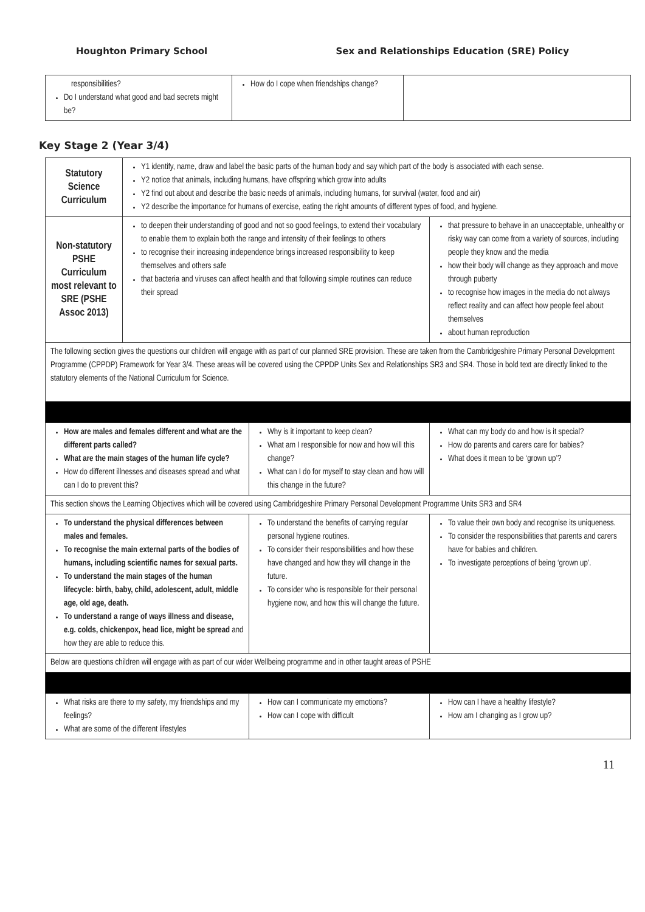Houghton Primary School Sex and Relationships Education (SRE) Policy
| responsibilities? Do I understand what good and bad secrets might be? | How do I cope when friendships change? | |
Key Stage 2 (Year 3/4)
| Statutory Science Curriculum | Y1 identify, name, draw and label the basic parts of the human body and say which part of the body is associated with each sense. Y2 notice that animals, including humans, have offspring which grow into adults Y2 find out about and describe the basic needs of animals, including humans, for survival (water, food and air) Y2 describe the importance for humans of exercise, eating the right amounts of different types of food, and hygiene. | | |
| Non-statutory PSHE Curriculum most relevant to SRE (PSHE Assoc 2013) | to deepen their understanding of good and not so good feelings, to extend their vocabulary to enable them to explain both the range and intensity of their feelings to others to recognise their increasing independence brings increased responsibility to keep themselves and others safe that bacteria and viruses can affect health and that following simple routines can reduce their spread | | that pressure to behave in an unacceptable, unhealthy or risky way can come from a variety of sources, including people they know and the media how their body will change as they approach and move through puberty to recognise how images in the media do not always reflect reality and can affect how people feel about themselves about human reproduction |
| The following section gives the questions our children will engage with as part of our planned SRE provision. These are taken from the Cambridgeshire Primary Personal Development Programme (CPPDP) Framework for Year 3/4. These areas will be covered using the CPPDP Units Sex and Relationships SR3 and SR4. Those in bold text are directly linked to the statutory elements of the National Curriculum for Science. | | | |
| How are males and females different and what are the different parts called? What are the main stages of the human life cycle? How do different illnesses and diseases spread and what can I do to prevent this? | | Why is it important to keep clean? What am I responsible for now and how will this change? What can I do for myself to stay clean and how will this change in the future? | What can my body do and how is it special? How do parents and carers care for babies? What does it mean to be ‘grown up’? |
| This section shows the Learning Objectives which will be covered using Cambridgeshire Primary Personal Development Programme Units SR3 and SR4 | | | |
| To understand the physical differences between males and females. To recognise the main external parts of the bodies of humans, including scientific names for sexual parts. To understand the main stages of the human lifecycle: birth, baby, child, adolescent, adult, middle age, old age, death. To understand a range of ways illness and disease, e.g. colds, chickenpox, head lice, might be spread and how they are able to reduce this. | | To understand the benefits of carrying regular personal hygiene routines. To consider their responsibilities and how these have changed and how they will change in the future. To consider who is responsible for their personal hygiene now, and how this will change the future. | To value their own body and recognise its uniqueness. To consider the responsibilities that parents and carers have for babies and children. To investigate perceptions of being ‘grown up’. |
| Below are questions children will engage with as part of our wider Wellbeing programme and in other taught areas of PSHE | | | |
| What risks are there to my safety, my friendships and my feelings? What are some of the different lifestyles | | How can I communicate my emotions? How can I cope with difficult | How can I have a healthy lifestyle? How am I changing as I grow up? |
11